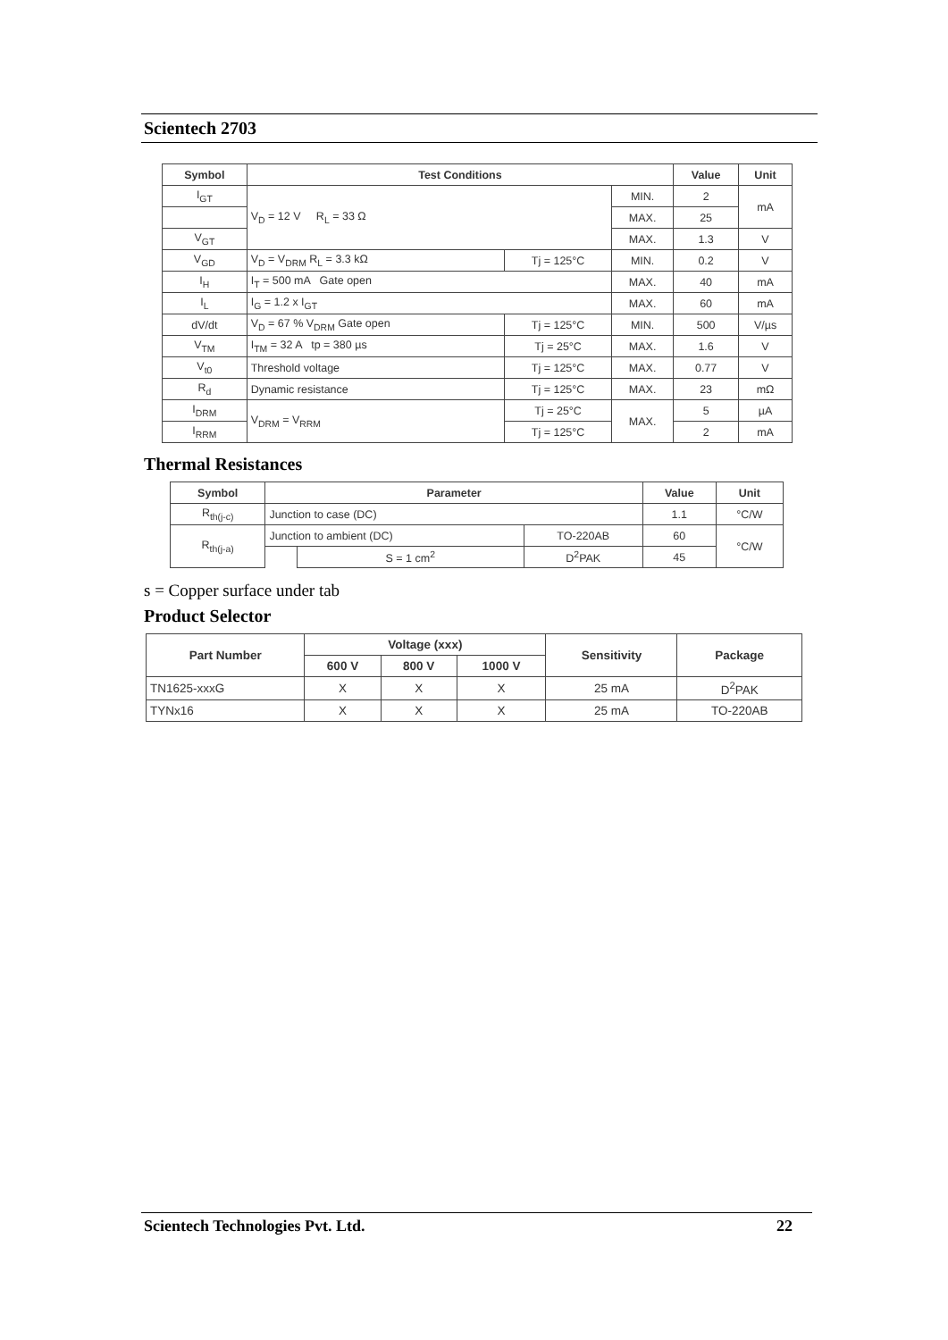Scientech 2703
| Symbol | Test Conditions | | | Value | Unit |
| --- | --- | --- | --- | --- | --- |
| I<sub>GT</sub> | V<sub>D</sub> = 12 V R<sub>L</sub> = 33 Ω | | MIN. | 2 | mA |
| | | | MAX. | 25 | |
| V<sub>GT</sub> | | | MAX. | 1.3 | V |
| V<sub>GD</sub> | V<sub>D</sub> = V<sub>DRM</sub> R<sub>L</sub> = 3.3 kΩ | Tj = 125°C | MIN. | 0.2 | V |
| I<sub>H</sub> | I<sub>T</sub> = 500 mA Gate open | | MAX. | 40 | mA |
| I<sub>L</sub> | I<sub>G</sub> = 1.2 x I<sub>GT</sub> | | MAX. | 60 | mA |
| dV/dt | V<sub>D</sub> = 67 % V<sub>DRM</sub> Gate open | Tj = 125°C | MIN. | 500 | V/µs |
| V<sub>TM</sub> | I<sub>TM</sub> = 32 A tp = 380 µs | Tj = 25°C | MAX. | 1.6 | V |
| V<sub>t0</sub> | Threshold voltage | Tj = 125°C | MAX. | 0.77 | V |
| R<sub>d</sub> | Dynamic resistance | Tj = 125°C | MAX. | 23 | mΩ |
| I<sub>DRM</sub> | V<sub>DRM</sub> = V<sub>RRM</sub> | Tj = 25°C | MAX. | 5 | µA |
| I<sub>RRM</sub> | | Tj = 125°C | | 2 | mA |
Thermal Resistances
| Symbol | Parameter | | | Value | Unit |
| --- | --- | --- | --- | --- | --- |
| R<sub>th(j-c)</sub> | Junction to case (DC) | | | 1.1 | °C/W |
| R<sub>th(j-a)</sub> | Junction to ambient (DC) | | TO-220AB | 60 | °C/W |
| | | S = 1 cm<sup>2</sup> | D<sup>2</sup>PAK | 45 | |
s = Copper surface under tab
Product Selector
| Part Number | Voltage (xxx) | | | Sensitivity | Package |
| --- | --- | --- | --- | --- | --- |
| | 600 V | 800 V | 1000 V | | |
| TN1625-xxxG | X | X | X | 25 mA | D<sup>2</sup>PAK |
| TYNx16 | X | X | X | 25 mA | TO-220AB |
Scientech Technologies Pvt. Ltd. 22